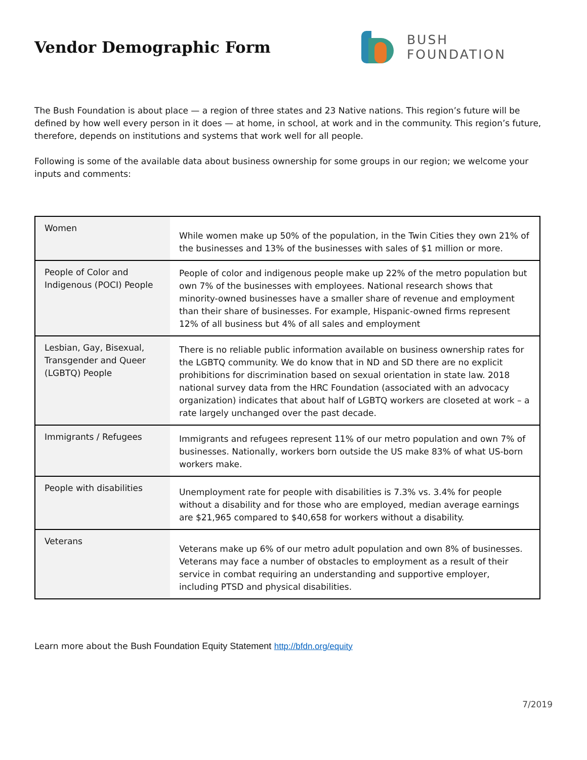Vendor Demographic Form
BUSH
FOUNDATION
The Bush Foundation is about place — a region of three states and 23 Native nations. This region’s future will be defined by how well every person in it does — at home, in school, at work and in the community. This region’s future, therefore, depends on institutions and systems that work well for all people.
Following is some of the available data about business ownership for some groups in our region; we welcome your inputs and comments:
| Women | While women make up 50% of the population, in the Twin Cities they own 21% of the businesses and 13% of the businesses with sales of $1 million or more. |
| People of Color and Indigenous (POCI) People | People of color and indigenous people make up 22% of the metro population but own 7% of the businesses with employees. National research shows that minority-owned businesses have a smaller share of revenue and employment than their share of businesses. For example, Hispanic-owned firms represent 12% of all business but 4% of all sales and employment |
| Lesbian, Gay, Bisexual, Transgender and Queer (LGBTQ) People | There is no reliable public information available on business ownership rates for the LGBTQ community. We do know that in ND and SD there are no explicit prohibitions for discrimination based on sexual orientation in state law. 2018 national survey data from the HRC Foundation (associated with an advocacy organization) indicates that about half of LGBTQ workers are closeted at work – a rate largely unchanged over the past decade. |
| Immigrants / Refugees | Immigrants and refugees represent 11% of our metro population and own 7% of businesses. Nationally, workers born outside the US make 83% of what US-born workers make. |
| People with disabilities | Unemployment rate for people with disabilities is 7.3% vs. 3.4% for people without a disability and for those who are employed, median average earnings are $21,965 compared to $40,658 for workers without a disability. |
| Veterans | Veterans make up 6% of our metro adult population and own 8% of businesses. Veterans may face a number of obstacles to employment as a result of their service in combat requiring an understanding and supportive employer, including PTSD and physical disabilities. |
Learn more about the Bush Foundation Equity Statement http://bfdn.org/equity
7/2019